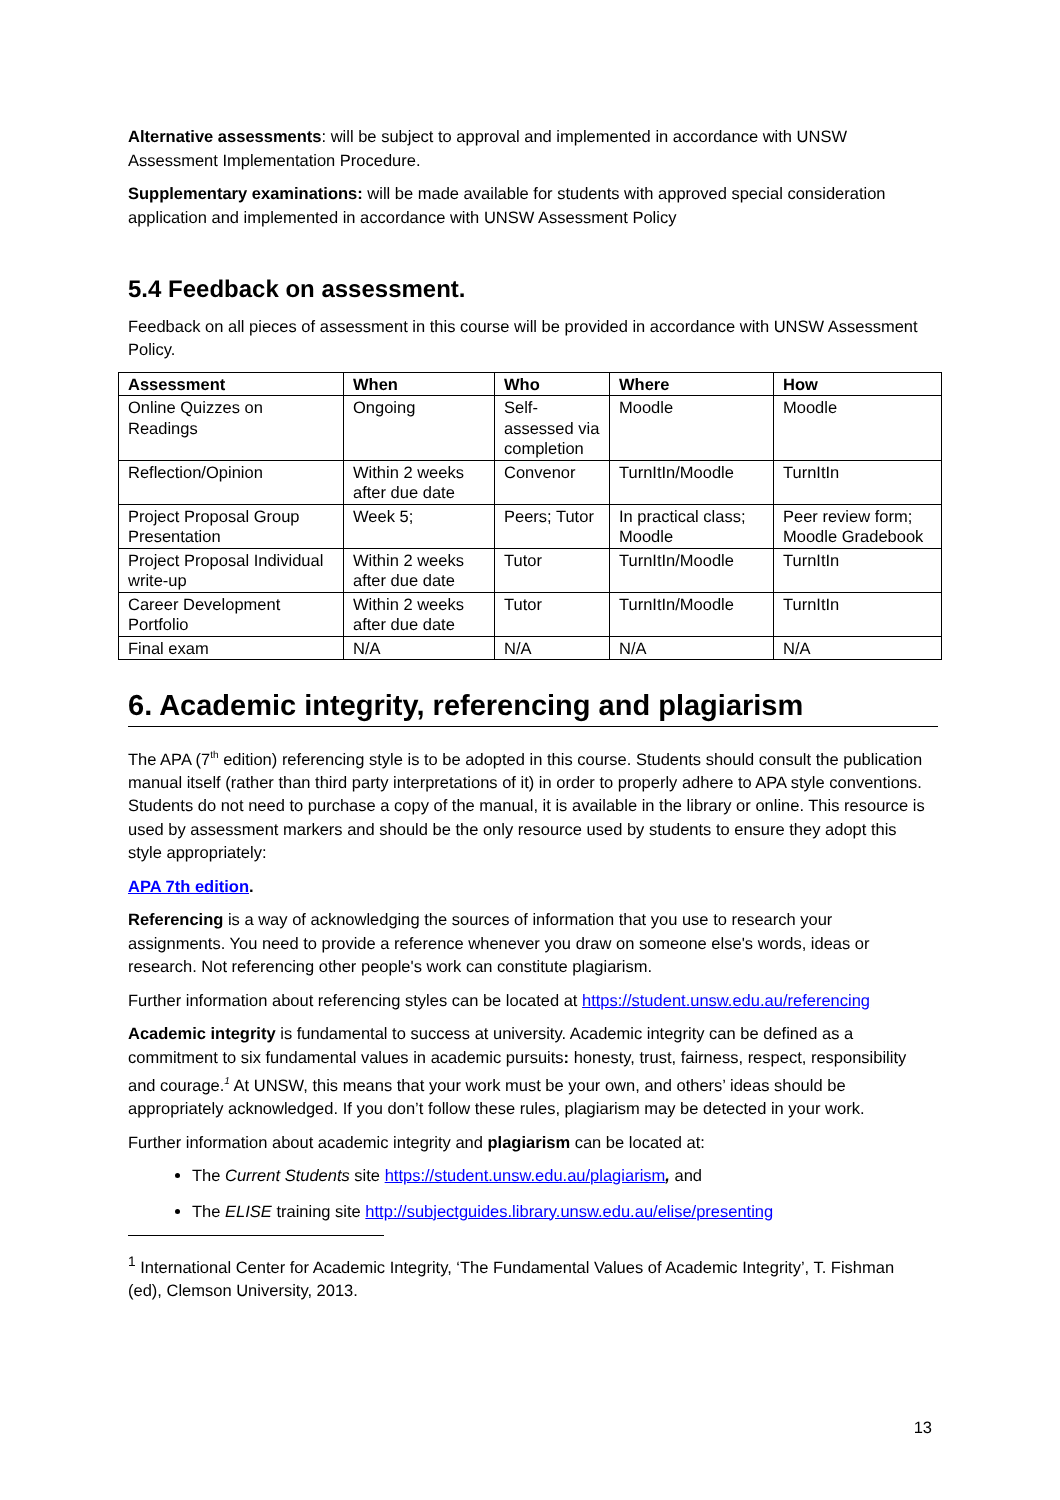Alternative assessments: will be subject to approval and implemented in accordance with UNSW Assessment Implementation Procedure.
Supplementary examinations: will be made available for students with approved special consideration application and implemented in accordance with UNSW Assessment Policy
5.4 Feedback on assessment.
Feedback on all pieces of assessment in this course will be provided in accordance with UNSW Assessment Policy.
| Assessment | When | Who | Where | How |
| --- | --- | --- | --- | --- |
| Online Quizzes on Readings | Ongoing | Self- assessed via completion | Moodle | Moodle |
| Reflection/Opinion | Within 2 weeks after due date | Convenor | TurnItIn/Moodle | TurnItIn |
| Project Proposal Group Presentation | Week 5; | Peers; Tutor | In practical class; Moodle | Peer review form; Moodle Gradebook |
| Project Proposal Individual write-up | Within 2 weeks after due date | Tutor | TurnItIn/Moodle | TurnItIn |
| Career Development Portfolio | Within 2 weeks after due date | Tutor | TurnItIn/Moodle | TurnItIn |
| Final exam | N/A | N/A | N/A | N/A |
6. Academic integrity, referencing and plagiarism
The APA (7<sup>th</sup> edition) referencing style is to be adopted in this course. Students should consult the publication manual itself (rather than third party interpretations of it) in order to properly adhere to APA style conventions. Students do not need to purchase a copy of the manual, it is available in the library or online. This resource is used by assessment markers and should be the only resource used by students to ensure they adopt this style appropriately:
APA 7th edition.
Referencing is a way of acknowledging the sources of information that you use to research your assignments. You need to provide a reference whenever you draw on someone else's words, ideas or research. Not referencing other people's work can constitute plagiarism.
Further information about referencing styles can be located at https://student.unsw.edu.au/referencing
Academic integrity is fundamental to success at university. Academic integrity can be defined as a commitment to six fundamental values in academic pursuits: honesty, trust, fairness, respect, responsibility and courage.<sup>1</sup> At UNSW, this means that your work must be your own, and others’ ideas should be appropriately acknowledged. If you don’t follow these rules, plagiarism may be detected in your work.
Further information about academic integrity and plagiarism can be located at:
The Current Students site https://student.unsw.edu.au/plagiarism, and
The ELISE training site http://subjectguides.library.unsw.edu.au/elise/presenting
<sup>1</sup> International Center for Academic Integrity, ‘The Fundamental Values of Academic Integrity’, T. Fishman (ed), Clemson University, 2013.
13